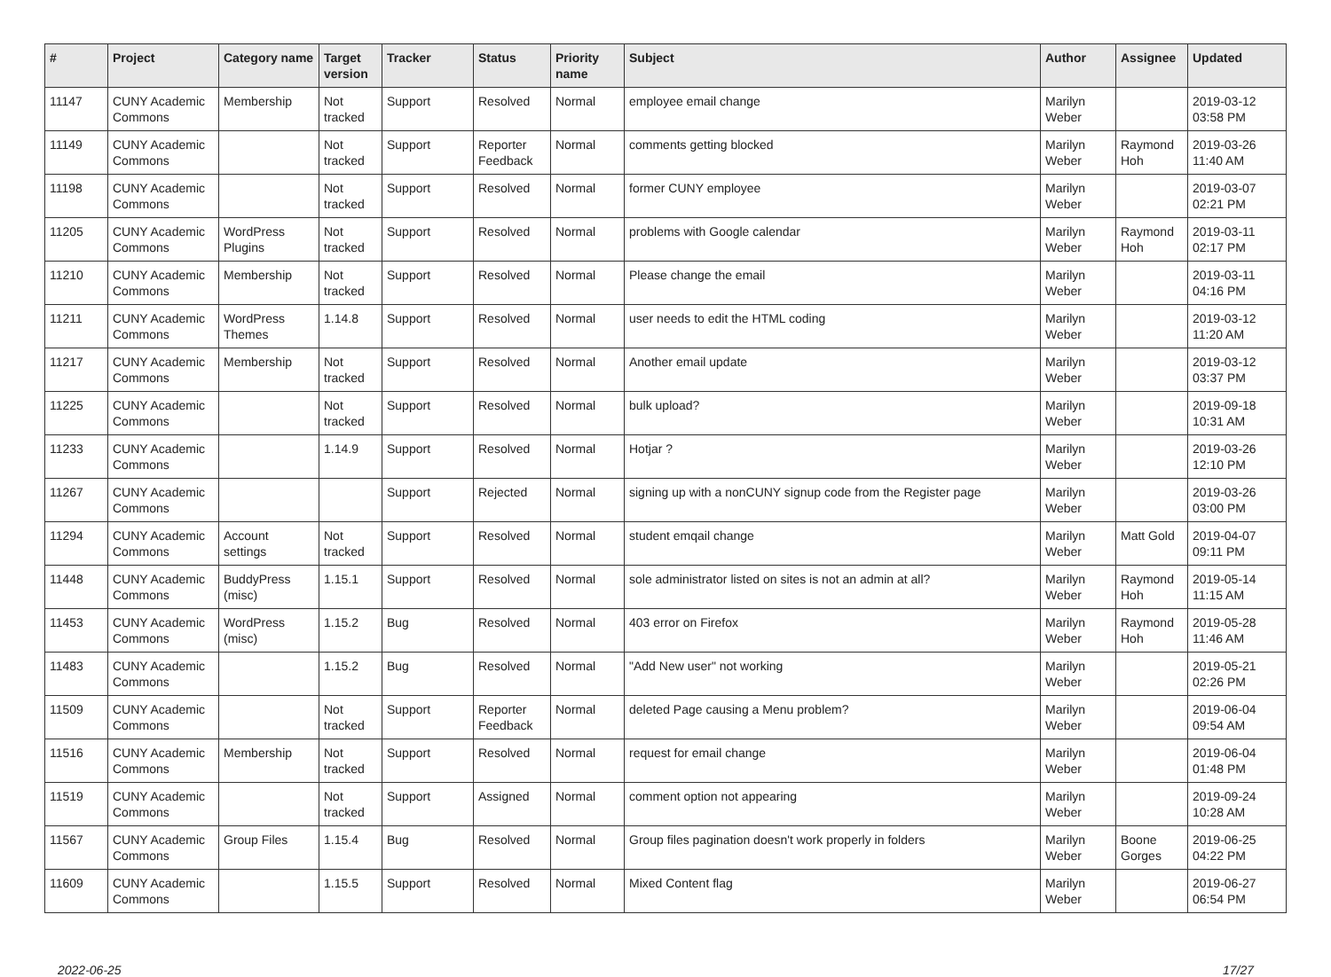| # | Project | Category name | Target version | Tracker | Status | Priority name | Subject | Author | Assignee | Updated |
| --- | --- | --- | --- | --- | --- | --- | --- | --- | --- | --- |
| 11147 | CUNY Academic Commons | Membership | Not tracked | Support | Resolved | Normal | employee email change | Marilyn Weber | | 2019-03-12 03:58 PM |
| 11149 | CUNY Academic Commons | | Not tracked | Support | Reporter Feedback | Normal | comments getting blocked | Marilyn Weber | Raymond Hoh | 2019-03-26 11:40 AM |
| 11198 | CUNY Academic Commons | | Not tracked | Support | Resolved | Normal | former CUNY employee | Marilyn Weber | | 2019-03-07 02:21 PM |
| 11205 | CUNY Academic Commons | WordPress Plugins | Not tracked | Support | Resolved | Normal | problems with Google calendar | Marilyn Weber | Raymond Hoh | 2019-03-11 02:17 PM |
| 11210 | CUNY Academic Commons | Membership | Not tracked | Support | Resolved | Normal | Please change the email | Marilyn Weber | | 2019-03-11 04:16 PM |
| 11211 | CUNY Academic Commons | WordPress Themes | 1.14.8 | Support | Resolved | Normal | user needs to edit the HTML coding | Marilyn Weber | | 2019-03-12 11:20 AM |
| 11217 | CUNY Academic Commons | Membership | Not tracked | Support | Resolved | Normal | Another email update | Marilyn Weber | | 2019-03-12 03:37 PM |
| 11225 | CUNY Academic Commons | | Not tracked | Support | Resolved | Normal | bulk upload? | Marilyn Weber | | 2019-09-18 10:31 AM |
| 11233 | CUNY Academic Commons | | 1.14.9 | Support | Resolved | Normal | Hotjar ? | Marilyn Weber | | 2019-03-26 12:10 PM |
| 11267 | CUNY Academic Commons | | | Support | Rejected | Normal | signing up with a nonCUNY signup code from the Register page | Marilyn Weber | | 2019-03-26 03:00 PM |
| 11294 | CUNY Academic Commons | Account settings | Not tracked | Support | Resolved | Normal | student emqail change | Marilyn Weber | Matt Gold | 2019-04-07 09:11 PM |
| 11448 | CUNY Academic Commons | BuddyPress (misc) | 1.15.1 | Support | Resolved | Normal | sole administrator listed on sites is not an admin at all? | Marilyn Weber | Raymond Hoh | 2019-05-14 11:15 AM |
| 11453 | CUNY Academic Commons | WordPress (misc) | 1.15.2 | Bug | Resolved | Normal | 403 error on Firefox | Marilyn Weber | Raymond Hoh | 2019-05-28 11:46 AM |
| 11483 | CUNY Academic Commons | | 1.15.2 | Bug | Resolved | Normal | "Add New user" not working | Marilyn Weber | | 2019-05-21 02:26 PM |
| 11509 | CUNY Academic Commons | | Not tracked | Support | Reporter Feedback | Normal | deleted Page causing a Menu problem? | Marilyn Weber | | 2019-06-04 09:54 AM |
| 11516 | CUNY Academic Commons | Membership | Not tracked | Support | Resolved | Normal | request for email change | Marilyn Weber | | 2019-06-04 01:48 PM |
| 11519 | CUNY Academic Commons | | Not tracked | Support | Assigned | Normal | comment option not appearing | Marilyn Weber | | 2019-09-24 10:28 AM |
| 11567 | CUNY Academic Commons | Group Files | 1.15.4 | Bug | Resolved | Normal | Group files pagination doesn't work properly in folders | Marilyn Weber | Boone Gorges | 2019-06-25 04:22 PM |
| 11609 | CUNY Academic Commons | | 1.15.5 | Support | Resolved | Normal | Mixed Content flag | Marilyn Weber | | 2019-06-27 06:54 PM |
2022-06-25 17/27